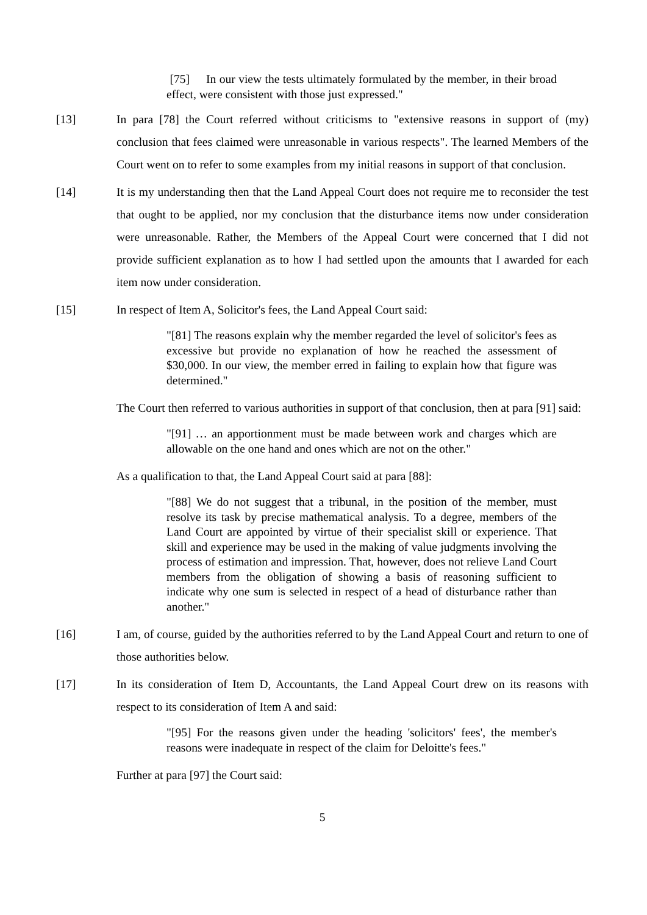[75] In our view the tests ultimately formulated by the member, in their broad effect, were consistent with those just expressed."
[13] In para [78] the Court referred without criticisms to "extensive reasons in support of (my) conclusion that fees claimed were unreasonable in various respects". The learned Members of the Court went on to refer to some examples from my initial reasons in support of that conclusion.
[14] It is my understanding then that the Land Appeal Court does not require me to reconsider the test that ought to be applied, nor my conclusion that the disturbance items now under consideration were unreasonable. Rather, the Members of the Appeal Court were concerned that I did not provide sufficient explanation as to how I had settled upon the amounts that I awarded for each item now under consideration.
[15] In respect of Item A, Solicitor's fees, the Land Appeal Court said:
"[81] The reasons explain why the member regarded the level of solicitor's fees as excessive but provide no explanation of how he reached the assessment of $30,000. In our view, the member erred in failing to explain how that figure was determined."
The Court then referred to various authorities in support of that conclusion, then at para [91] said:
"[91] … an apportionment must be made between work and charges which are allowable on the one hand and ones which are not on the other."
As a qualification to that, the Land Appeal Court said at para [88]:
"[88] We do not suggest that a tribunal, in the position of the member, must resolve its task by precise mathematical analysis. To a degree, members of the Land Court are appointed by virtue of their specialist skill or experience. That skill and experience may be used in the making of value judgments involving the process of estimation and impression. That, however, does not relieve Land Court members from the obligation of showing a basis of reasoning sufficient to indicate why one sum is selected in respect of a head of disturbance rather than another."
[16] I am, of course, guided by the authorities referred to by the Land Appeal Court and return to one of those authorities below.
[17] In its consideration of Item D, Accountants, the Land Appeal Court drew on its reasons with respect to its consideration of Item A and said:
"[95] For the reasons given under the heading 'solicitors' fees', the member's reasons were inadequate in respect of the claim for Deloitte's fees."
Further at para [97] the Court said:
5